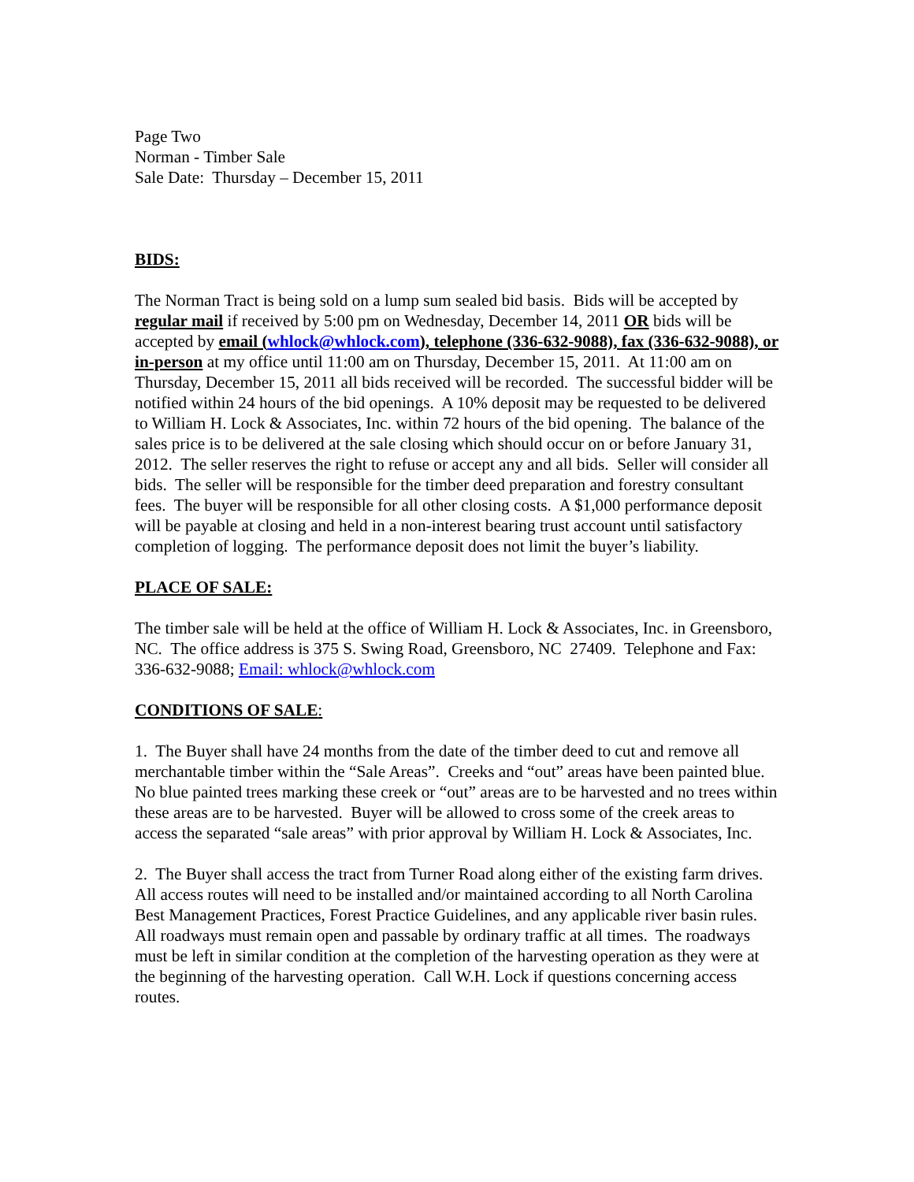Page Two
Norman - Timber Sale
Sale Date: Thursday – December 15, 2011
BIDS:
The Norman Tract is being sold on a lump sum sealed bid basis. Bids will be accepted by regular mail if received by 5:00 pm on Wednesday, December 14, 2011 OR bids will be accepted by email (whlock@whlock.com), telephone (336-632-9088), fax (336-632-9088), or in-person at my office until 11:00 am on Thursday, December 15, 2011. At 11:00 am on Thursday, December 15, 2011 all bids received will be recorded. The successful bidder will be notified within 24 hours of the bid openings. A 10% deposit may be requested to be delivered to William H. Lock & Associates, Inc. within 72 hours of the bid opening. The balance of the sales price is to be delivered at the sale closing which should occur on or before January 31, 2012. The seller reserves the right to refuse or accept any and all bids. Seller will consider all bids. The seller will be responsible for the timber deed preparation and forestry consultant fees. The buyer will be responsible for all other closing costs. A $1,000 performance deposit will be payable at closing and held in a non-interest bearing trust account until satisfactory completion of logging. The performance deposit does not limit the buyer’s liability.
PLACE OF SALE:
The timber sale will be held at the office of William H. Lock & Associates, Inc. in Greensboro, NC. The office address is 375 S. Swing Road, Greensboro, NC 27409. Telephone and Fax: 336-632-9088; Email: whlock@whlock.com
CONDITIONS OF SALE:
1. The Buyer shall have 24 months from the date of the timber deed to cut and remove all merchantable timber within the “Sale Areas”. Creeks and “out” areas have been painted blue. No blue painted trees marking these creek or “out” areas are to be harvested and no trees within these areas are to be harvested. Buyer will be allowed to cross some of the creek areas to access the separated “sale areas” with prior approval by William H. Lock & Associates, Inc.
2. The Buyer shall access the tract from Turner Road along either of the existing farm drives. All access routes will need to be installed and/or maintained according to all North Carolina Best Management Practices, Forest Practice Guidelines, and any applicable river basin rules. All roadways must remain open and passable by ordinary traffic at all times. The roadways must be left in similar condition at the completion of the harvesting operation as they were at the beginning of the harvesting operation. Call W.H. Lock if questions concerning access routes.